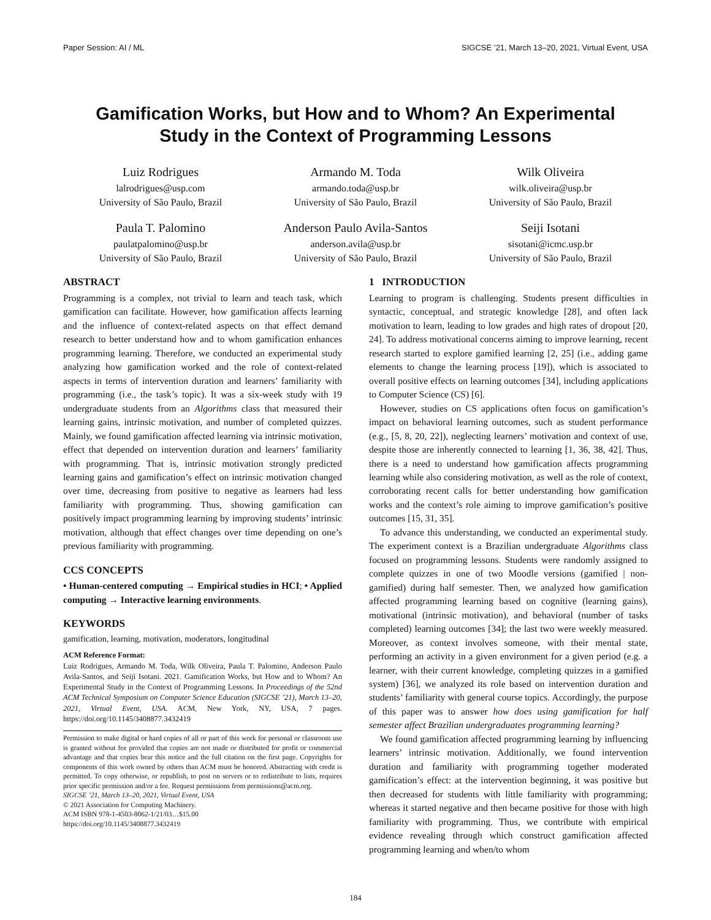Paper Session: AI / ML SIGCSE ’21, March 13–20, 2021, Virtual Event, USA
Gamification Works, but How and to Whom? An Experimental
Study in the Context of Programming Lessons
Luiz Rodrigues
lalrodrigues@usp.com
University of São Paulo, Brazil
Armando M. Toda
armando.toda@usp.br
University of São Paulo, Brazil
Wilk Oliveira
wilk.oliveira@usp.br
University of São Paulo, Brazil
Paula T. Palomino
paulatpalomino@usp.br
University of São Paulo, Brazil
Anderson Paulo Avila-Santos
anderson.avila@usp.br
University of São Paulo, Brazil
Seiji Isotani
sisotani@icmc.usp.br
University of São Paulo, Brazil
ABSTRACT
Programming is a complex, not trivial to learn and teach task, which gamification can facilitate. However, how gamification affects learning and the influence of context-related aspects on that effect demand research to better understand how and to whom gamification enhances programming learning. Therefore, we conducted an experimental study analyzing how gamification worked and the role of context-related aspects in terms of intervention duration and learners’ familiarity with programming (i.e., the task’s topic). It was a six-week study with 19 undergraduate students from an Algorithms class that measured their learning gains, intrinsic motivation, and number of completed quizzes. Mainly, we found gamification affected learning via intrinsic motivation, effect that depended on intervention duration and learners’ familiarity with programming. That is, intrinsic motivation strongly predicted learning gains and gamification’s effect on intrinsic motivation changed over time, decreasing from positive to negative as learners had less familiarity with programming. Thus, showing gamification can positively impact programming learning by improving students’ intrinsic motivation, although that effect changes over time depending on one’s previous familiarity with programming.
CCS CONCEPTS
• Human-centered computing → Empirical studies in HCI; • Applied computing → Interactive learning environments.
KEYWORDS
gamification, learning, motivation, moderators, longitudinal
ACM Reference Format:
Luiz Rodrigues, Armando M. Toda, Wilk Oliveira, Paula T. Palomino, Anderson Paulo Avila-Santos, and Seiji Isotani. 2021. Gamification Works, but How and to Whom? An Experimental Study in the Context of Programming Lessons. In Proceedings of the 52nd ACM Technical Symposium on Computer Science Education (SIGCSE ’21), March 13–20, 2021, Virtual Event, USA. ACM, New York, NY, USA, 7 pages. https://doi.org/10.1145/3408877.3432419
Permission to make digital or hard copies of all or part of this work for personal or classroom use is granted without fee provided that copies are not made or distributed for profit or commercial advantage and that copies bear this notice and the full citation on the first page. Copyrights for components of this work owned by others than ACM must be honored. Abstracting with credit is permitted. To copy otherwise, or republish, to post on servers or to redistribute to lists, requires prior specific permission and/or a fee. Request permissions from permissions@acm.org.
SIGCSE ’21, March 13–20, 2021, Virtual Event, USA
© 2021 Association for Computing Machinery.
ACM ISBN 978-1-4503-8062-1/21/03…$15.00
https://doi.org/10.1145/3408877.3432419
1 INTRODUCTION
Learning to program is challenging. Students present difficulties in syntactic, conceptual, and strategic knowledge [28], and often lack motivation to learn, leading to low grades and high rates of dropout [20, 24]. To address motivational concerns aiming to improve learning, recent research started to explore gamified learning [2, 25] (i.e., adding game elements to change the learning process [19]), which is associated to overall positive effects on learning outcomes [34], including applications to Computer Science (CS) [6].
However, studies on CS applications often focus on gamification’s impact on behavioral learning outcomes, such as student performance (e.g., [5, 8, 20, 22]), neglecting learners’ motivation and context of use, despite those are inherently connected to learning [1, 36, 38, 42]. Thus, there is a need to understand how gamification affects programming learning while also considering motivation, as well as the role of context, corroborating recent calls for better understanding how gamification works and the context’s role aiming to improve gamification’s positive outcomes [15, 31, 35].
To advance this understanding, we conducted an experimental study. The experiment context is a Brazilian undergraduate Algorithms class focused on programming lessons. Students were randomly assigned to complete quizzes in one of two Moodle versions (gamified | non-gamified) during half semester. Then, we analyzed how gamification affected programming learning based on cognitive (learning gains), motivational (intrinsic motivation), and behavioral (number of tasks completed) learning outcomes [34]; the last two were weekly measured. Moreover, as context involves someone, with their mental state, performing an activity in a given environment for a given period (e.g. a learner, with their current knowledge, completing quizzes in a gamified system) [36], we analyzed its role based on intervention duration and students’ familiarity with general course topics. Accordingly, the purpose of this paper was to answer how does using gamification for half semester affect Brazilian undergraduates programming learning?
We found gamification affected programming learning by influencing learners’ intrinsic motivation. Additionally, we found intervention duration and familiarity with programming together moderated gamification’s effect: at the intervention beginning, it was positive but then decreased for students with little familiarity with programming; whereas it started negative and then became positive for those with high familiarity with programming. Thus, we contribute with empirical evidence revealing through which construct gamification affected programming learning and when/to whom
184